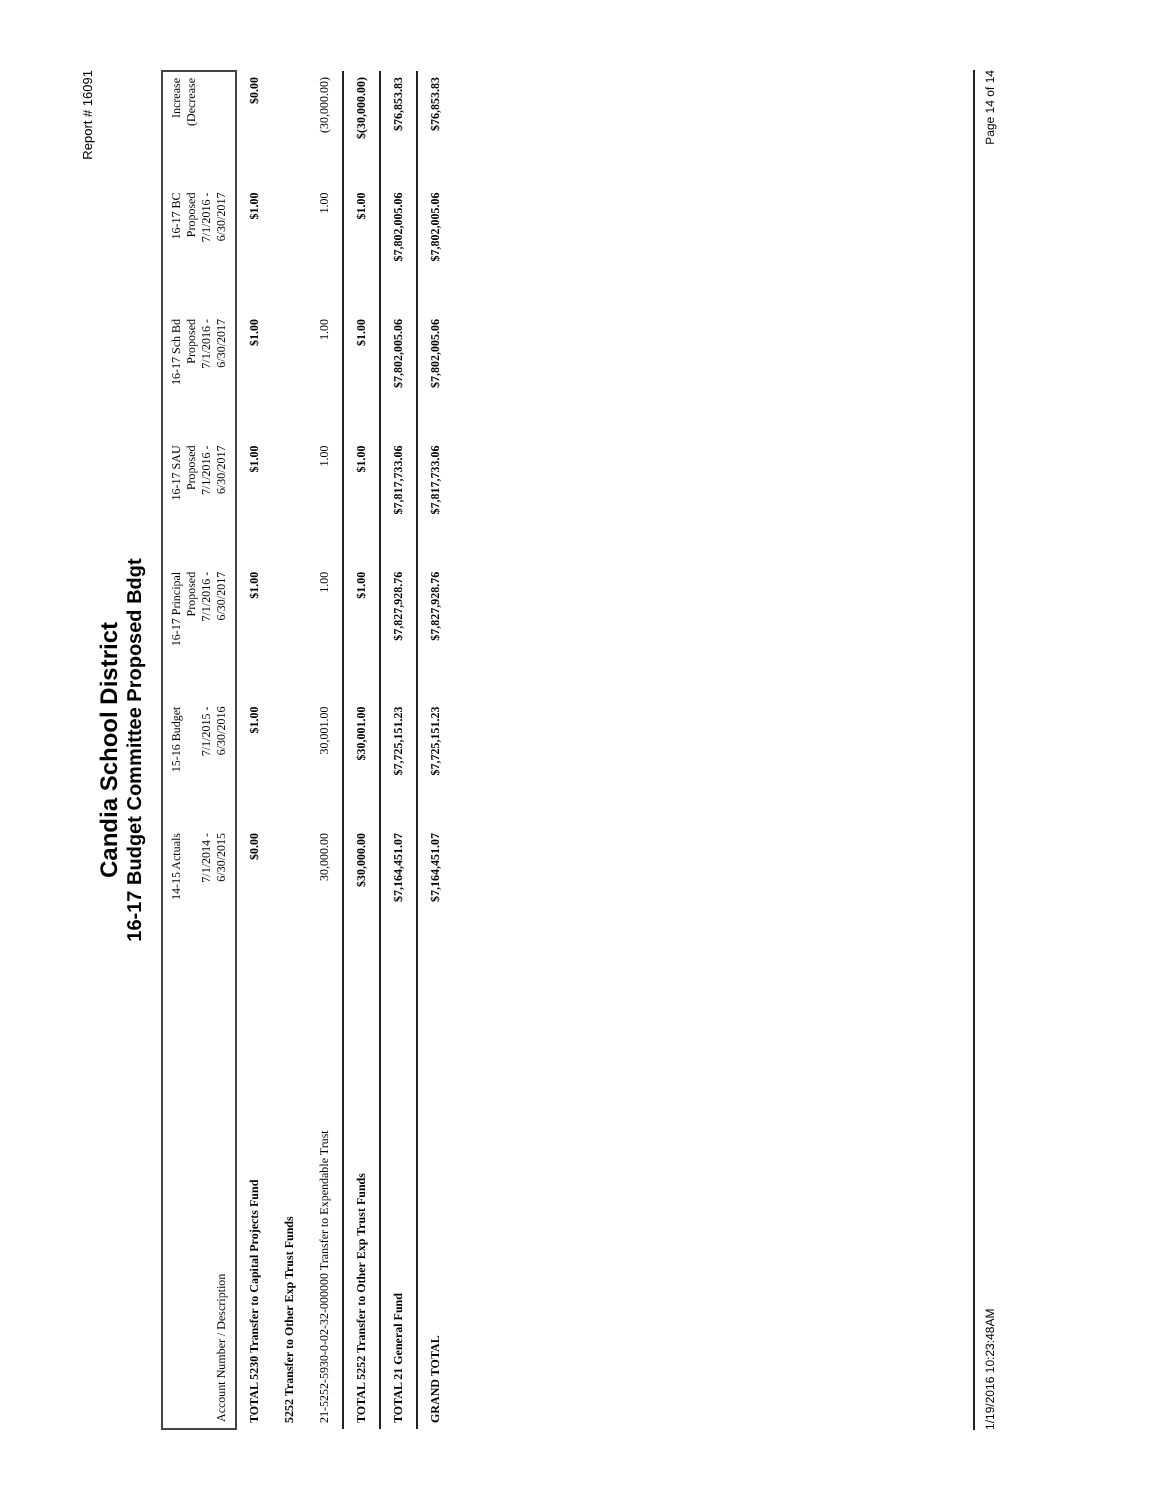Report # 16091
Candia School District
16-17 Budget Committee Proposed Bdgt
| Account Number / Description | 14-15 Actuals 7/1/2014 - 6/30/2015 | 15-16 Budget 7/1/2015 - 6/30/2016 | 16-17 Principal Proposed 7/1/2016 - 6/30/2017 | 16-17 SAU Proposed 7/1/2016 - 6/30/2017 | 16-17 Sch Bd Proposed 7/1/2016 - 6/30/2017 | 16-17 BC Proposed 7/1/2016 - 6/30/2017 | Increase (Decrease |
| --- | --- | --- | --- | --- | --- | --- | --- |
| TOTAL 5230 Transfer to Capital Projects Fund | $0.00 | $1.00 | $1.00 | $1.00 | $1.00 | $1.00 | $0.00 |
| 5252 Transfer to Other Exp Trust Funds | | | | | | | |
| 21-5252-5930-0-02-32-000000 Transfer to Expendable Trust | 30,000.00 | 30,001.00 | 1.00 | 1.00 | 1.00 | 1.00 | (30,000.00) |
| TOTAL 5252 Transfer to Other Exp Trust Funds | $30,000.00 | $30,001.00 | $1.00 | $1.00 | $1.00 | $1.00 | $(30,000.00) |
| TOTAL 21 General Fund | $7,164,451.07 | $7,725,151.23 | $7,827,928.76 | $7,817,733.06 | $7,802,005.06 | $7,802,005.06 | $76,853.83 |
| GRAND TOTAL | $7,164,451.07 | $7,725,151.23 | $7,827,928.76 | $7,817,733.06 | $7,802,005.06 | $7,802,005.06 | $76,853.83 |
1/19/2016 10:23:48AM Page 14 of 14